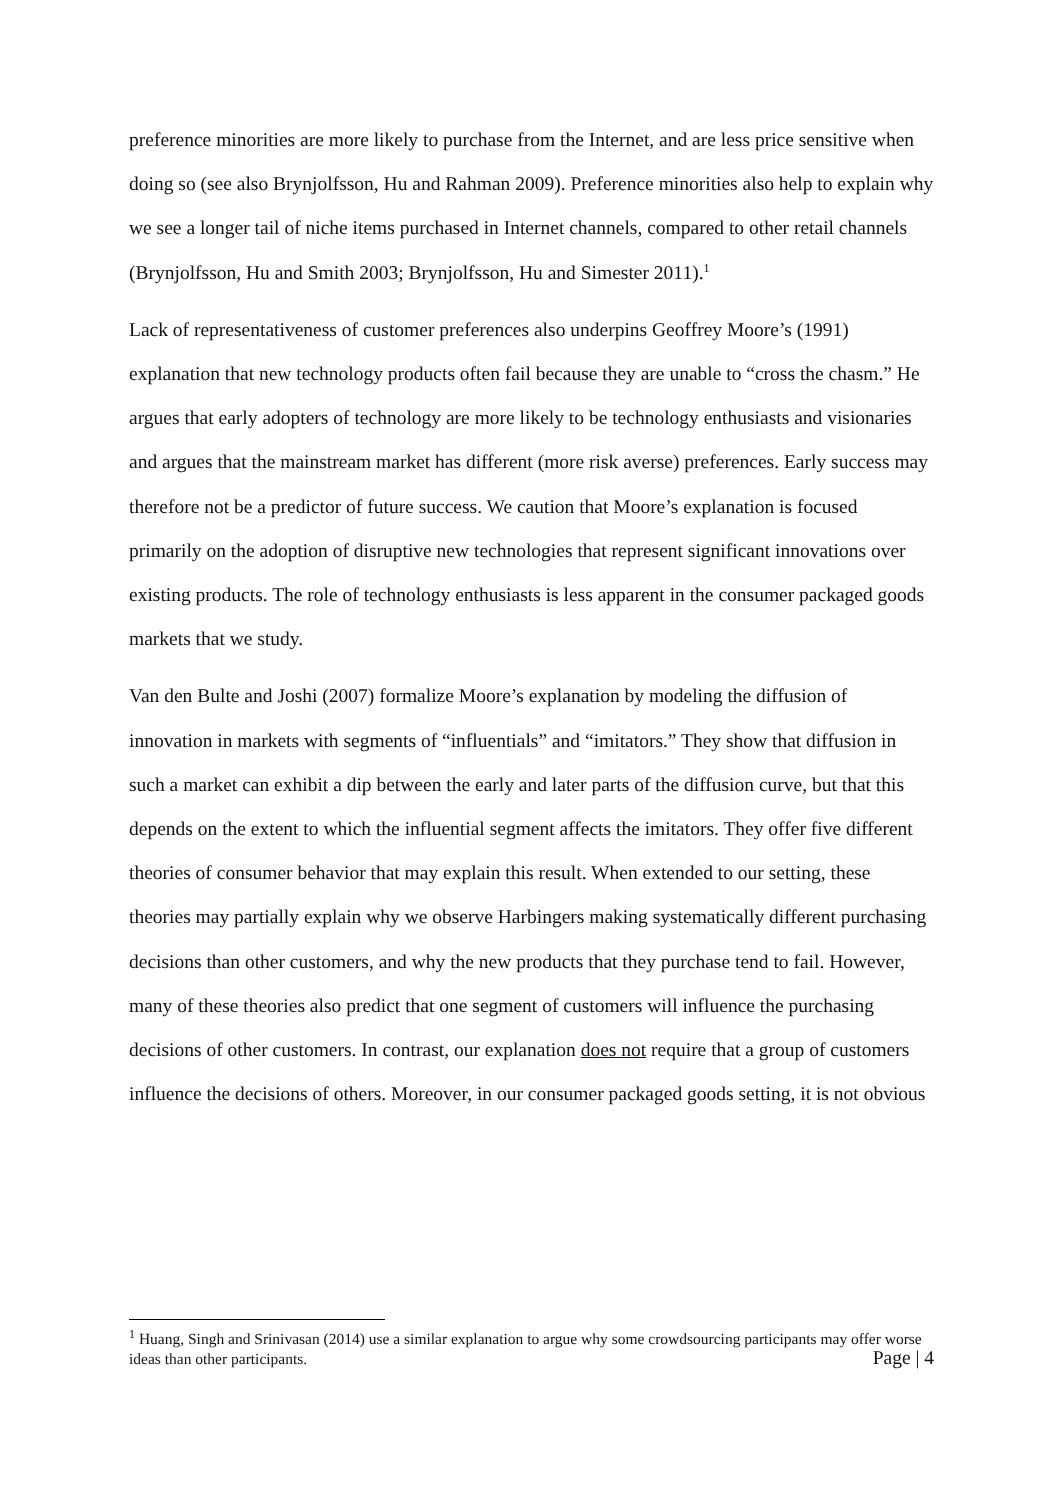preference minorities are more likely to purchase from the Internet, and are less price sensitive when doing so (see also Brynjolfsson, Hu and Rahman 2009). Preference minorities also help to explain why we see a longer tail of niche items purchased in Internet channels, compared to other retail channels (Brynjolfsson, Hu and Smith 2003; Brynjolfsson, Hu and Simester 2011).<sup>1</sup>
Lack of representativeness of customer preferences also underpins Geoffrey Moore’s (1991) explanation that new technology products often fail because they are unable to “cross the chasm.” He argues that early adopters of technology are more likely to be technology enthusiasts and visionaries and argues that the mainstream market has different (more risk averse) preferences. Early success may therefore not be a predictor of future success. We caution that Moore’s explanation is focused primarily on the adoption of disruptive new technologies that represent significant innovations over existing products. The role of technology enthusiasts is less apparent in the consumer packaged goods markets that we study.
Van den Bulte and Joshi (2007) formalize Moore’s explanation by modeling the diffusion of innovation in markets with segments of “influentials” and “imitators.” They show that diffusion in such a market can exhibit a dip between the early and later parts of the diffusion curve, but that this depends on the extent to which the influential segment affects the imitators. They offer five different theories of consumer behavior that may explain this result. When extended to our setting, these theories may partially explain why we observe Harbingers making systematically different purchasing decisions than other customers, and why the new products that they purchase tend to fail. However, many of these theories also predict that one segment of customers will influence the purchasing decisions of other customers. In contrast, our explanation does not require that a group of customers influence the decisions of others. Moreover, in our consumer packaged goods setting, it is not obvious
<sup>1</sup> Huang, Singh and Srinivasan (2014) use a similar explanation to argue why some crowdsourcing participants may offer worse ideas than other participants.
Page | 4